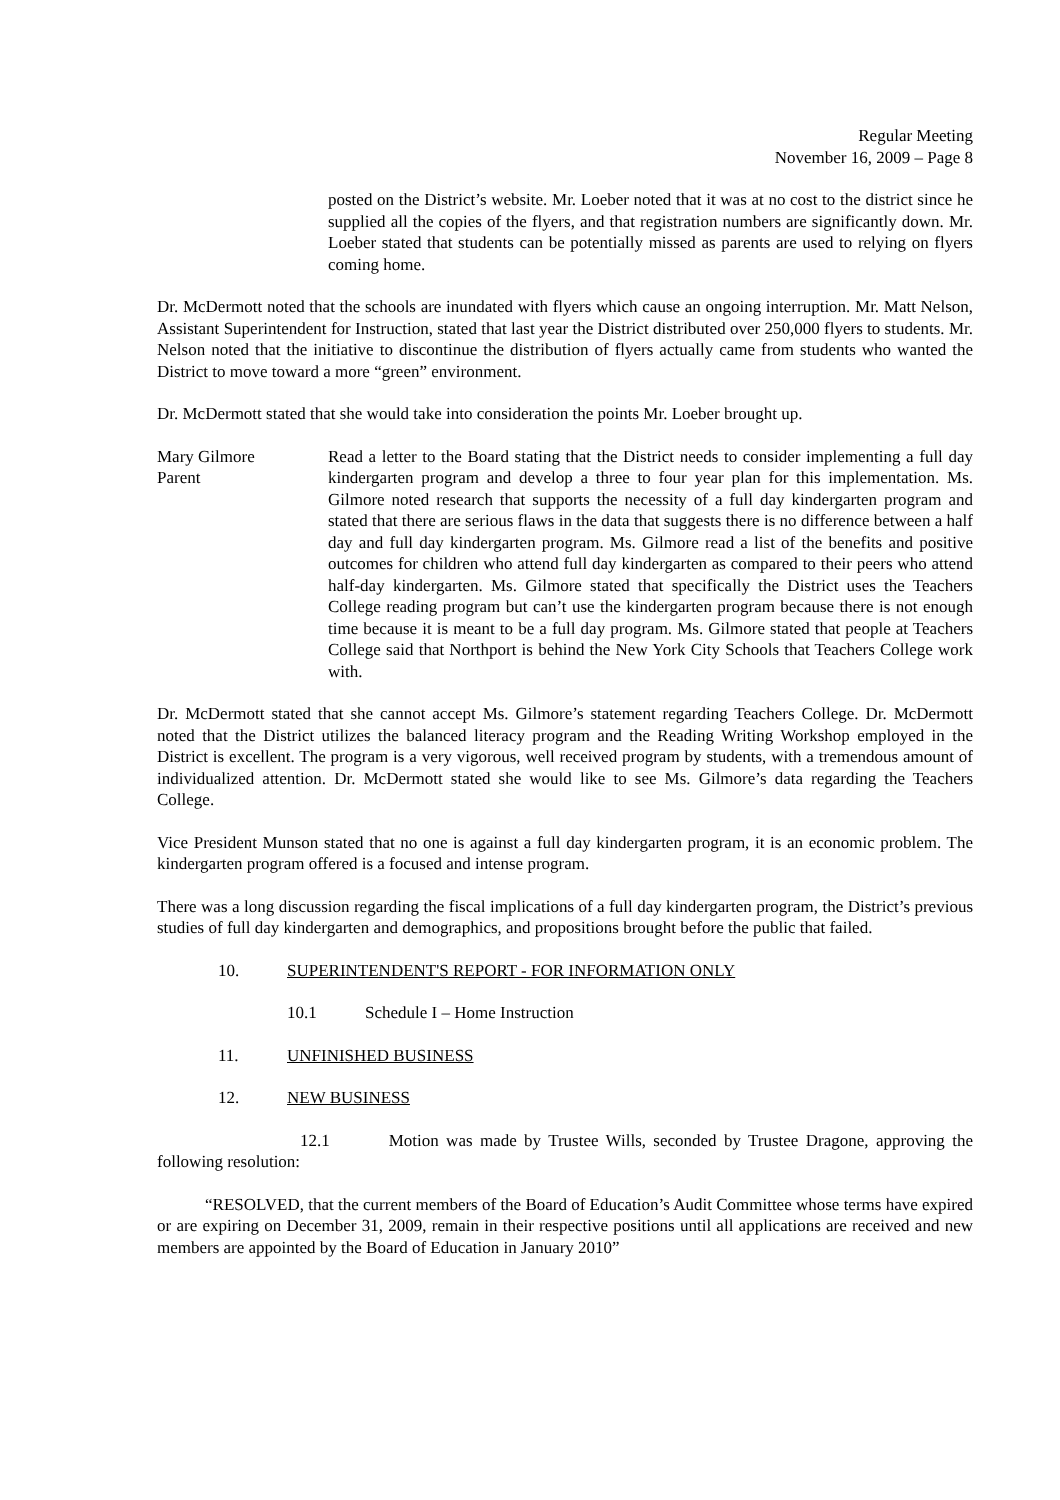Regular Meeting
November 16, 2009 – Page 8
posted on the District’s website. Mr. Loeber noted that it was at no cost to the district since he supplied all the copies of the flyers, and that registration numbers are significantly down. Mr. Loeber stated that students can be potentially missed as parents are used to relying on flyers coming home.
Dr. McDermott noted that the schools are inundated with flyers which cause an ongoing interruption. Mr. Matt Nelson, Assistant Superintendent for Instruction, stated that last year the District distributed over 250,000 flyers to students. Mr. Nelson noted that the initiative to discontinue the distribution of flyers actually came from students who wanted the District to move toward a more “green” environment.
Dr. McDermott stated that she would take into consideration the points Mr. Loeber brought up.
Mary Gilmore
Parent
Read a letter to the Board stating that the District needs to consider implementing a full day kindergarten program and develop a three to four year plan for this implementation. Ms. Gilmore noted research that supports the necessity of a full day kindergarten program and stated that there are serious flaws in the data that suggests there is no difference between a half day and full day kindergarten program. Ms. Gilmore read a list of the benefits and positive outcomes for children who attend full day kindergarten as compared to their peers who attend half-day kindergarten. Ms. Gilmore stated that specifically the District uses the Teachers College reading program but can’t use the kindergarten program because there is not enough time because it is meant to be a full day program. Ms. Gilmore stated that people at Teachers College said that Northport is behind the New York City Schools that Teachers College work with.
Dr. McDermott stated that she cannot accept Ms. Gilmore’s statement regarding Teachers College. Dr. McDermott noted that the District utilizes the balanced literacy program and the Reading Writing Workshop employed in the District is excellent. The program is a very vigorous, well received program by students, with a tremendous amount of individualized attention. Dr. McDermott stated she would like to see Ms. Gilmore’s data regarding the Teachers College.
Vice President Munson stated that no one is against a full day kindergarten program, it is an economic problem. The kindergarten program offered is a focused and intense program.
There was a long discussion regarding the fiscal implications of a full day kindergarten program, the District’s previous studies of full day kindergarten and demographics, and propositions brought before the public that failed.
10. SUPERINTENDENT'S REPORT - FOR INFORMATION ONLY
10.1 Schedule I – Home Instruction
11. UNFINISHED BUSINESS
12. NEW BUSINESS
12.1 Motion was made by Trustee Wills, seconded by Trustee Dragone, approving the following resolution:
“RESOLVED, that the current members of the Board of Education’s Audit Committee whose terms have expired or are expiring on December 31, 2009, remain in their respective positions until all applications are received and new members are appointed by the Board of Education in January 2010”